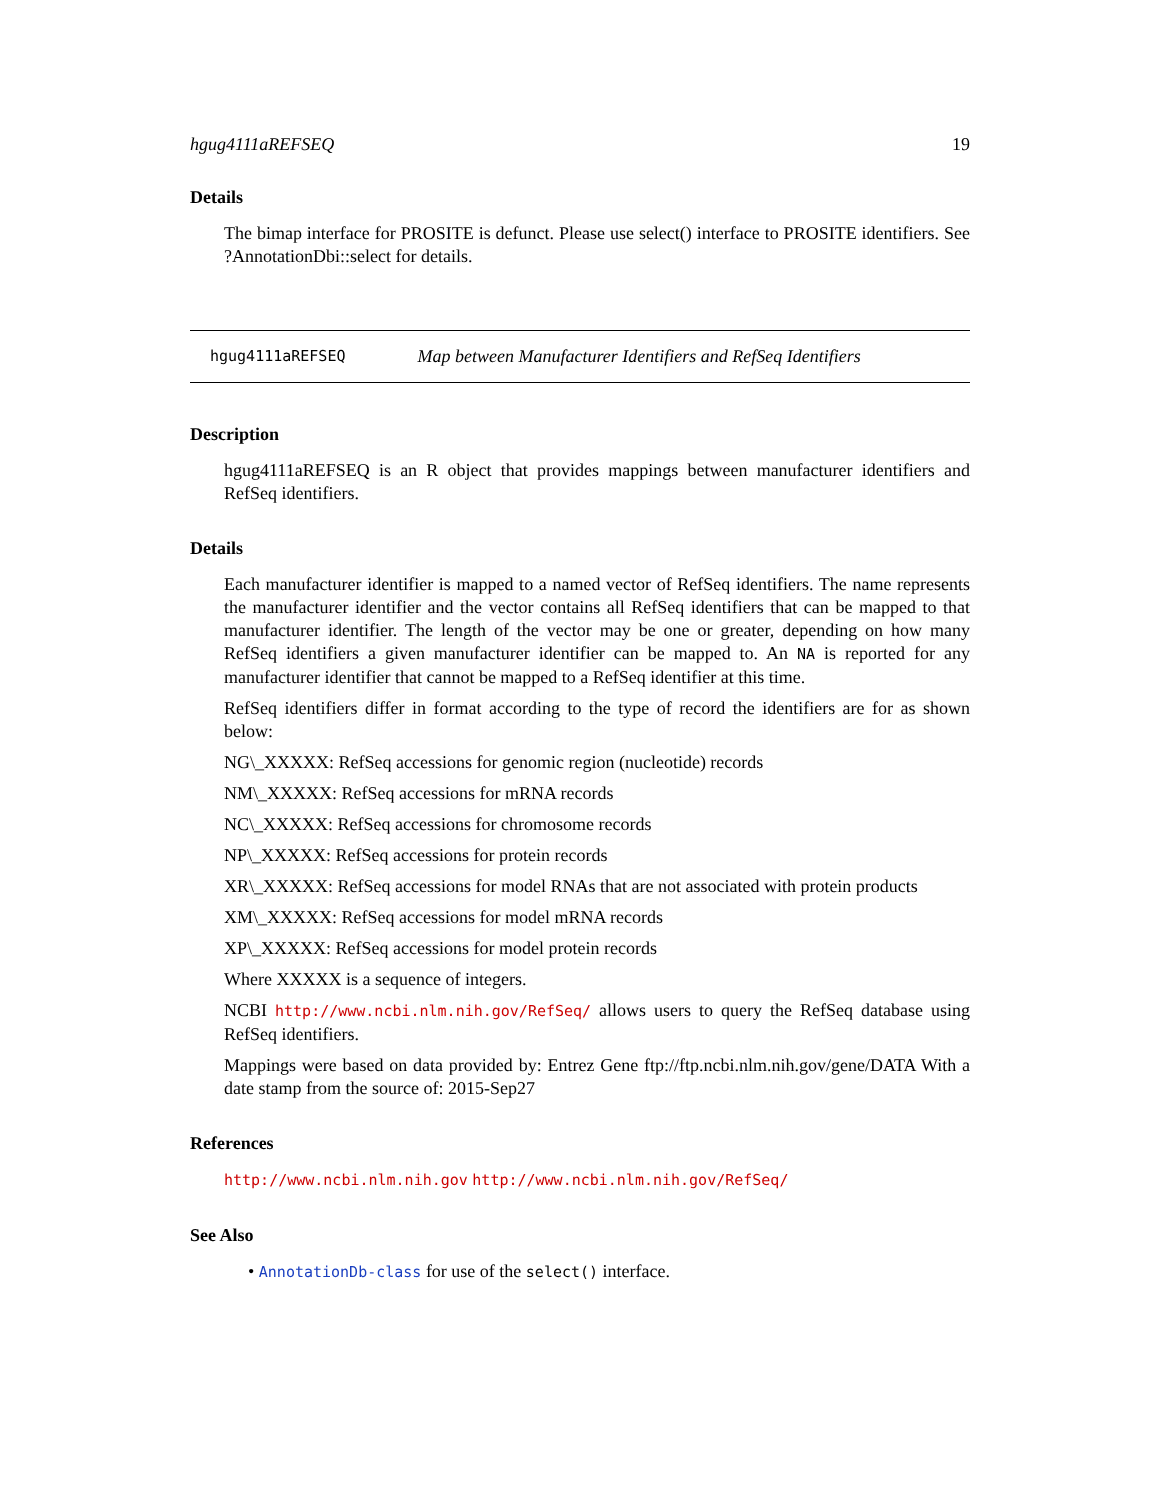hgug4111aREFSEQ 19
Details
The bimap interface for PROSITE is defunct. Please use select() interface to PROSITE identifiers. See ?AnnotationDbi::select for details.
hgug4111aREFSEQ Map between Manufacturer Identifiers and RefSeq Identifiers
Description
hgug4111aREFSEQ is an R object that provides mappings between manufacturer identifiers and RefSeq identifiers.
Details
Each manufacturer identifier is mapped to a named vector of RefSeq identifiers. The name represents the manufacturer identifier and the vector contains all RefSeq identifiers that can be mapped to that manufacturer identifier. The length of the vector may be one or greater, depending on how many RefSeq identifiers a given manufacturer identifier can be mapped to. An NA is reported for any manufacturer identifier that cannot be mapped to a RefSeq identifier at this time.
RefSeq identifiers differ in format according to the type of record the identifiers are for as shown below:
NG\_XXXXX: RefSeq accessions for genomic region (nucleotide) records
NM\_XXXXX: RefSeq accessions for mRNA records
NC\_XXXXX: RefSeq accessions for chromosome records
NP\_XXXXX: RefSeq accessions for protein records
XR\_XXXXX: RefSeq accessions for model RNAs that are not associated with protein products
XM\_XXXXX: RefSeq accessions for model mRNA records
XP\_XXXXX: RefSeq accessions for model protein records
Where XXXXX is a sequence of integers.
NCBI http://www.ncbi.nlm.nih.gov/RefSeq/ allows users to query the RefSeq database using RefSeq identifiers.
Mappings were based on data provided by: Entrez Gene ftp://ftp.ncbi.nlm.nih.gov/gene/DATA With a date stamp from the source of: 2015-Sep27
References
http://www.ncbi.nlm.nih.gov http://www.ncbi.nlm.nih.gov/RefSeq/
See Also
• AnnotationDb-class for use of the select() interface.